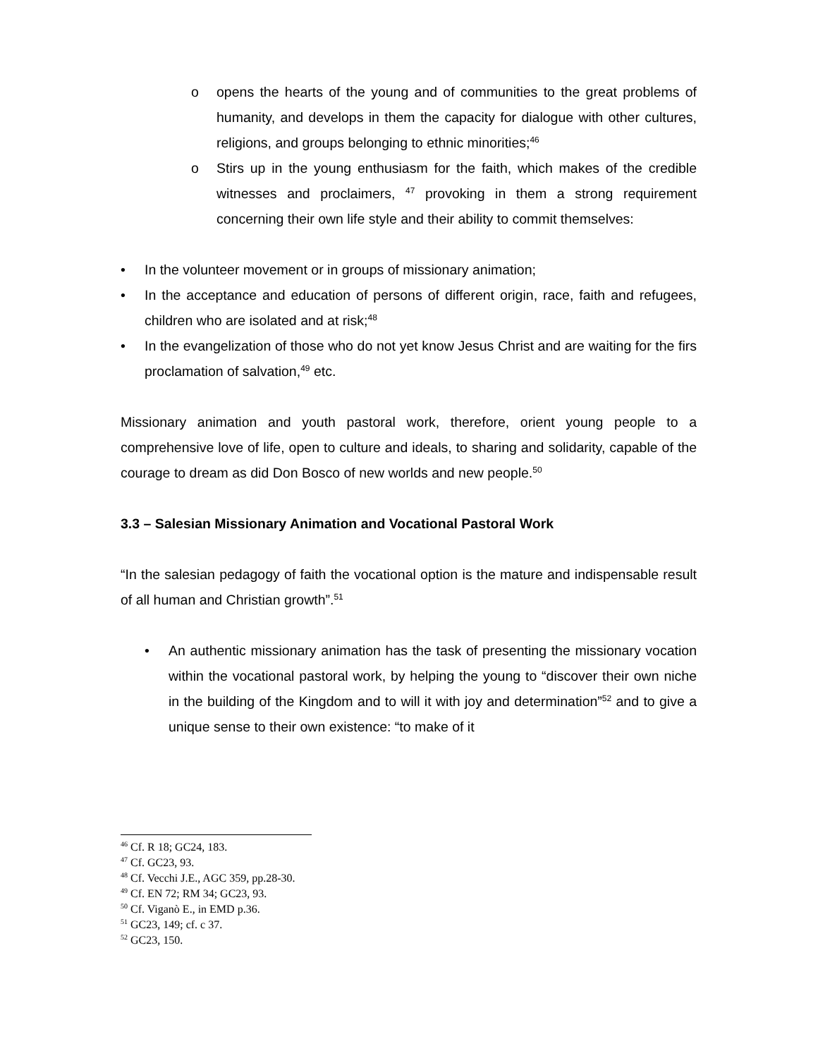o opens the hearts of the young and of communities to the great problems of humanity, and develops in them the capacity for dialogue with other cultures, religions, and groups belonging to ethnic minorities;<sup>46</sup>
o Stirs up in the young enthusiasm for the faith, which makes of the credible witnesses and proclaimers, <sup>47</sup> provoking in them a strong requirement concerning their own life style and their ability to commit themselves:
• In the volunteer movement or in groups of missionary animation;
• In the acceptance and education of persons of different origin, race, faith and refugees, children who are isolated and at risk;<sup>48</sup>
• In the evangelization of those who do not yet know Jesus Christ and are waiting for the firs proclamation of salvation,<sup>49</sup> etc.
Missionary animation and youth pastoral work, therefore, orient young people to a comprehensive love of life, open to culture and ideals, to sharing and solidarity, capable of the courage to dream as did Don Bosco of new worlds and new people.<sup>50</sup>
3.3 – Salesian Missionary Animation and Vocational Pastoral Work
“In the salesian pedagogy of faith the vocational option is the mature and indispensable result of all human and Christian growth”.<sup>51</sup>
• An authentic missionary animation has the task of presenting the missionary vocation within the vocational pastoral work, by helping the young to “discover their own niche in the building of the Kingdom and to will it with joy and determination”<sup>52</sup> and to give a unique sense to their own existence: “to make of it
<sup>46</sup> Cf. R 18; GC24, 183.
<sup>47</sup> Cf. GC23, 93.
<sup>48</sup> Cf. Vecchi J.E., AGC 359, pp.28-30.
<sup>49</sup> Cf. EN 72; RM 34; GC23, 93.
<sup>50</sup> Cf. Viganò E., in EMD p.36.
<sup>51</sup> GC23, 149; cf. c 37.
<sup>52</sup> GC23, 150.